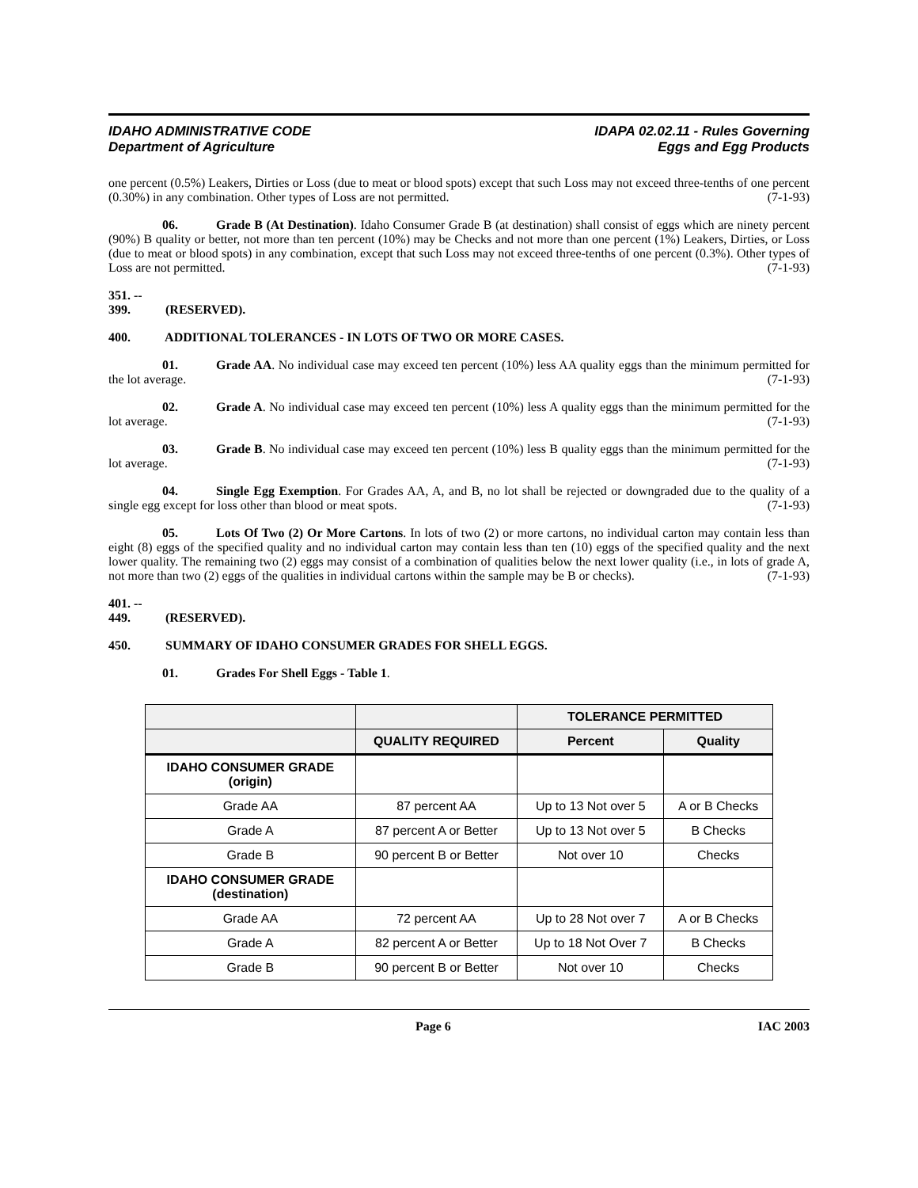IDAHO ADMINISTRATIVE CODE
Department of Agriculture
IDAPA 02.02.11 - Rules Governing
Eggs and Egg Products
one percent (0.5%) Leakers, Dirties or Loss (due to meat or blood spots) except that such Loss may not exceed three-tenths of one percent (0.30%) in any combination. Other types of Loss are not permitted. (7-1-93)
06. Grade B (At Destination). Idaho Consumer Grade B (at destination) shall consist of eggs which are ninety percent (90%) B quality or better, not more than ten percent (10%) may be Checks and not more than one percent (1%) Leakers, Dirties, or Loss (due to meat or blood spots) in any combination, except that such Loss may not exceed three-tenths of one percent (0.3%). Other types of Loss are not permitted. (7-1-93)
351. -- 399. (RESERVED).
400. ADDITIONAL TOLERANCES - IN LOTS OF TWO OR MORE CASES.
01. Grade AA. No individual case may exceed ten percent (10%) less AA quality eggs than the minimum permitted for the lot average. (7-1-93)
02. Grade A. No individual case may exceed ten percent (10%) less A quality eggs than the minimum permitted for the lot average. (7-1-93)
03. Grade B. No individual case may exceed ten percent (10%) less B quality eggs than the minimum permitted for the lot average. (7-1-93)
04. Single Egg Exemption. For Grades AA, A, and B, no lot shall be rejected or downgraded due to the quality of a single egg except for loss other than blood or meat spots. (7-1-93)
05. Lots Of Two (2) Or More Cartons. In lots of two (2) or more cartons, no individual carton may contain less than eight (8) eggs of the specified quality and no individual carton may contain less than ten (10) eggs of the specified quality and the next lower quality. The remaining two (2) eggs may consist of a combination of qualities below the next lower quality (i.e., in lots of grade A, not more than two (2) eggs of the qualities in individual cartons within the sample may be B or checks). (7-1-93)
401. -- 449. (RESERVED).
450. SUMMARY OF IDAHO CONSUMER GRADES FOR SHELL EGGS.
01. Grades For Shell Eggs - Table 1.
| | | TOLERANCE PERMITTED | |
| --- | --- | --- | --- |
| | QUALITY REQUIRED | Percent | Quality |
| IDAHO CONSUMER GRADE (origin) | | | |
| Grade AA | 87 percent AA | Up to 13 Not over 5 | A or B Checks |
| Grade A | 87 percent A or Better | Up to 13 Not over 5 | B Checks |
| Grade B | 90 percent B or Better | Not over 10 | Checks |
| IDAHO CONSUMER GRADE (destination) | | | |
| Grade AA | 72 percent AA | Up to 28 Not over 7 | A or B Checks |
| Grade A | 82 percent A or Better | Up to 18 Not Over 7 | B Checks |
| Grade B | 90 percent B or Better | Not over 10 | Checks |
Page 6 IAC 2003